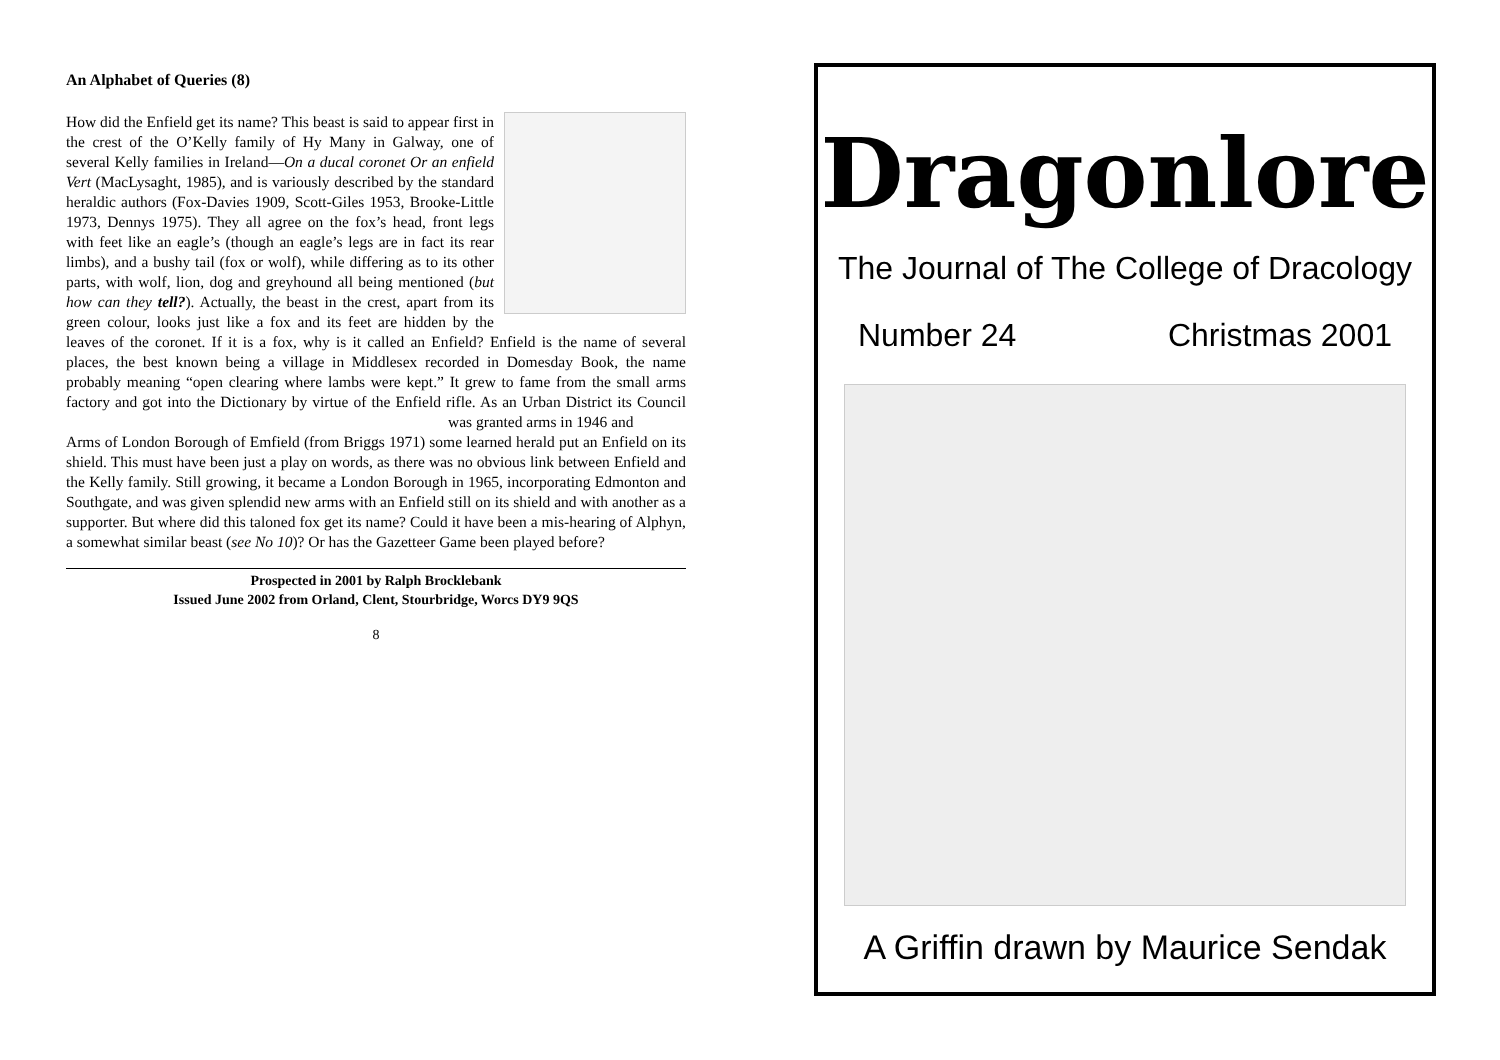An Alphabet of Queries (8)
How did the Enfield get its name? This beast is said to appear first in the crest of the O’Kelly family of Hy Many in Galway, one of several Kelly families in Ireland—On a ducal coronet Or an enfield Vert (MacLysaght, 1985), and is variously described by the standard heraldic authors (Fox-Davies 1909, Scott-Giles 1953, Brooke-Little 1973, Dennys 1975). They all agree on the fox’s head, front legs with feet like an eagle’s (though an eagle’s legs are in fact its rear limbs), and a bushy tail (fox or wolf), while differing as to its other parts, with wolf, lion, dog and greyhound all being mentioned (but how can they tell?). Actually, the beast in the crest, apart from its green colour, looks just like a fox and its feet are hidden by the leaves of the coronet. If it is a fox, why is it called an Enfield? Enfield is the name of several places, the best known being a village in Middlesex recorded in Domesday Book, the name probably meaning “open clearing where lambs were kept.” It grew to fame from the small arms factory and got into the Dictionary by virtue of the Enfield rifle. As an Urban District its Council was granted arms in 1946 and
Arms of London Borough of Emfield (from Briggs 1971) some learned herald put an Enfield on its shield. This must have been just a play on words, as there was no obvious link between Enfield and the Kelly family. Still growing, it became a London Borough in 1965, incorporating Edmonton and Southgate, and was given splendid new arms with an Enfield still on its shield and with another as a supporter. But where did this taloned fox get its name? Could it have been a mis-hearing of Alphyn, a somewhat similar beast (see No 10)? Or has the Gazetteer Game been played before?
Prospected in 2001 by Ralph Brocklebank
Issued June 2002 from Orland, Clent, Stourbridge, Worcs DY9 9QS
8
Dragonlore
The Journal of The College of Dracology
Number 24 Christmas 2001
A Griffin drawn by Maurice Sendak